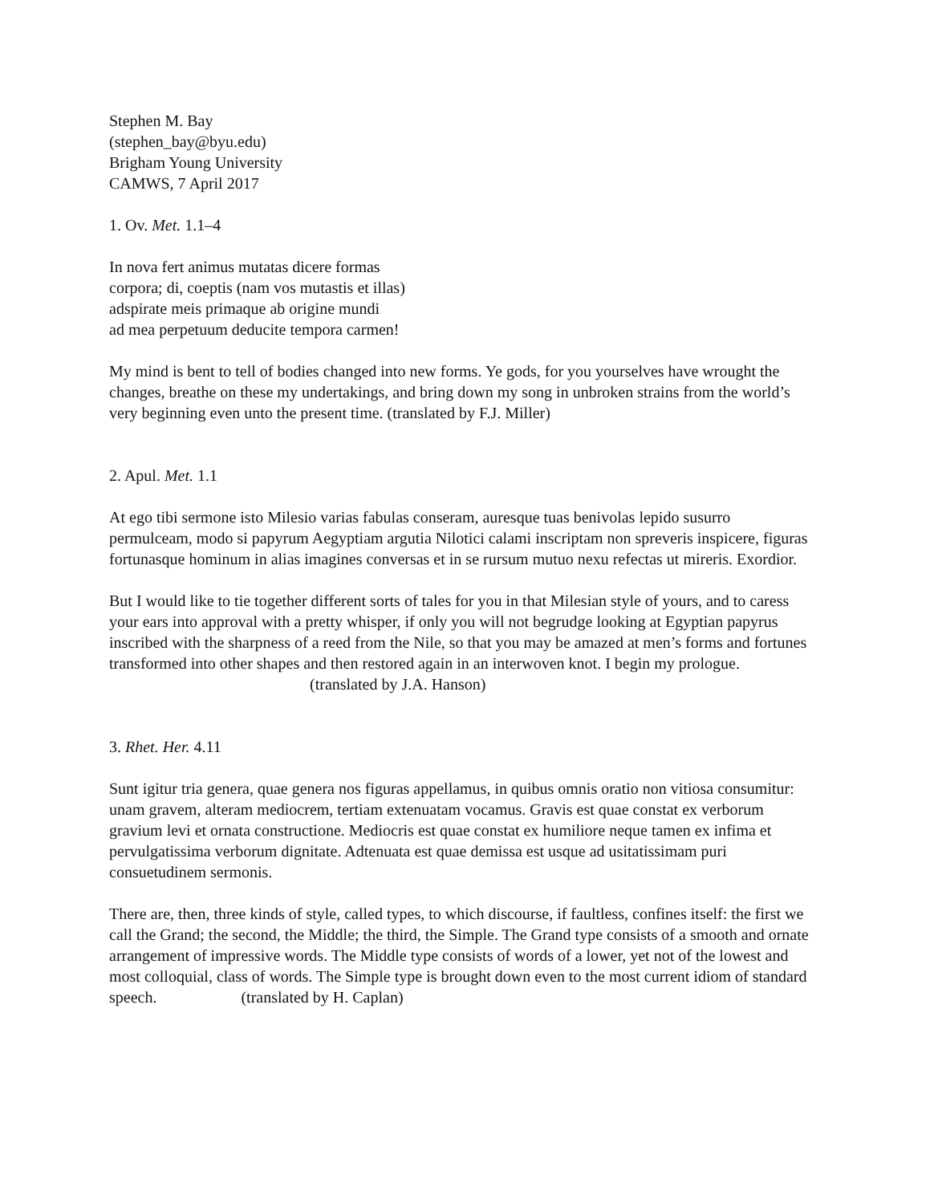Stephen M. Bay
(stephen_bay@byu.edu)
Brigham Young University
CAMWS, 7 April 2017
1. Ov. Met. 1.1–4
In nova fert animus mutatas dicere formas
corpora; di, coeptis (nam vos mutastis et illas)
adspirate meis primaque ab origine mundi
ad mea perpetuum deducite tempora carmen!
My mind is bent to tell of bodies changed into new forms. Ye gods, for you yourselves have wrought the changes, breathe on these my undertakings, and bring down my song in unbroken strains from the world’s very beginning even unto the present time. (translated by F.J. Miller)
2. Apul. Met. 1.1
At ego tibi sermone isto Milesio varias fabulas conseram, auresque tuas benivolas lepido susurro permulceam, modo si papyrum Aegyptiam argutia Nilotici calami inscriptam non spreveris inspicere, figuras fortunasque hominum in alias imagines conversas et in se rursum mutuo nexu refectas ut mireris. Exordior.
But I would like to tie together different sorts of tales for you in that Milesian style of yours, and to caress your ears into approval with a pretty whisper, if only you will not begrudge looking at Egyptian papyrus inscribed with the sharpness of a reed from the Nile, so that you may be amazed at men’s forms and fortunes transformed into other shapes and then restored again in an interwoven knot. I begin my prologue. (translated by J.A. Hanson)
3. Rhet. Her. 4.11
Sunt igitur tria genera, quae genera nos figuras appellamus, in quibus omnis oratio non vitiosa consumitur: unam gravem, alteram mediocrem, tertiam extenuatam vocamus. Gravis est quae constat ex verborum gravium levi et ornata constructione. Mediocris est quae constat ex humiliore neque tamen ex infima et pervulgatissima verborum dignitate. Adtenuata est quae demissa est usque ad usitatissimam puri consuetudinem sermonis.
There are, then, three kinds of style, called types, to which discourse, if faultless, confines itself: the first we call the Grand; the second, the Middle; the third, the Simple. The Grand type consists of a smooth and ornate arrangement of impressive words. The Middle type consists of words of a lower, yet not of the lowest and most colloquial, class of words. The Simple type is brought down even to the most current idiom of standard speech. (translated by H. Caplan)